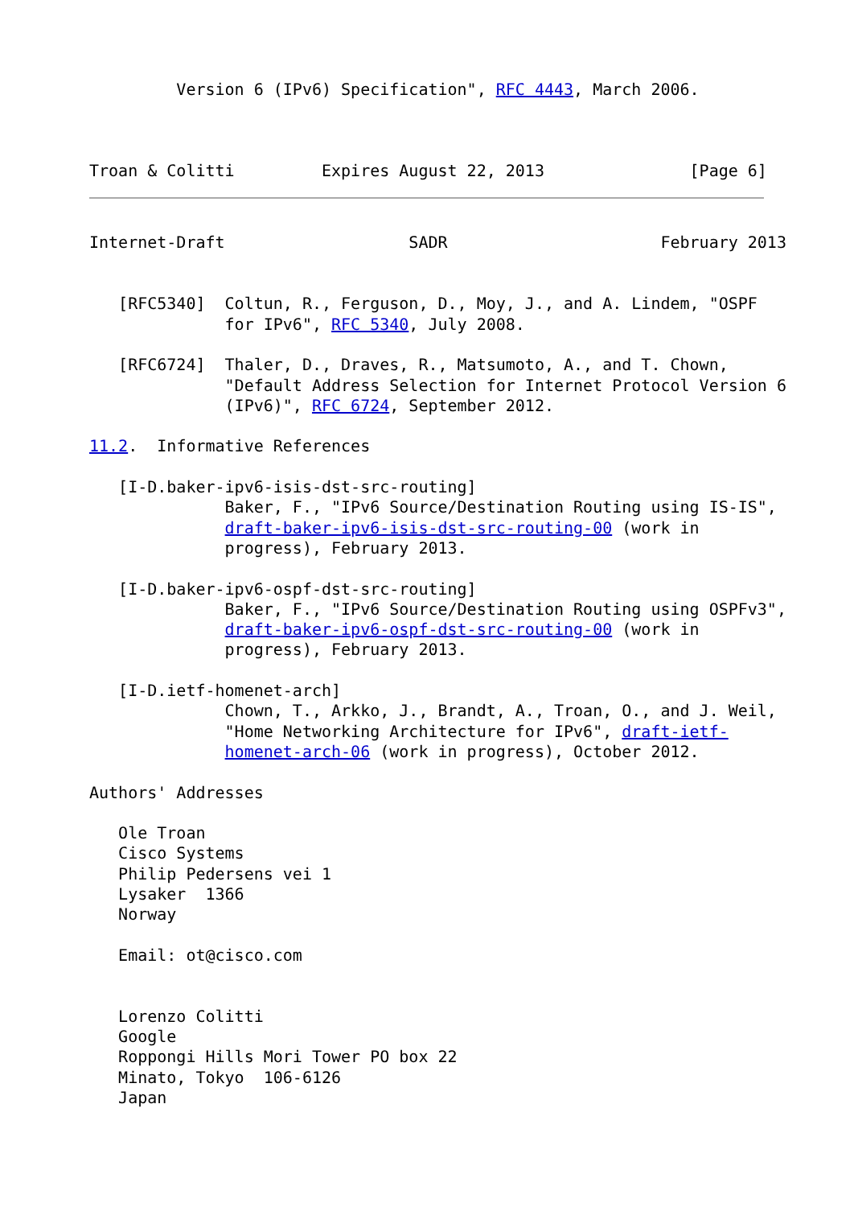Version 6 (IPv6) Specification", RFC 4443, March 2006.



Troan & Colitti         Expires August 22, 2013               [Page 6]
Internet-Draft                   SADR                      February 2013


   [RFC5340]  Coltun, R., Ferguson, D., Moy, J., and A. Lindem, "OSPF
              for IPv6", RFC 5340, July 2008.

   [RFC6724]  Thaler, D., Draves, R., Matsumoto, A., and T. Chown,
              "Default Address Selection for Internet Protocol Version 6
              (IPv6)", RFC 6724, September 2012.

11.2.  Informative References

   [I-D.baker-ipv6-isis-dst-src-routing]
              Baker, F., "IPv6 Source/Destination Routing using IS-IS",
              draft-baker-ipv6-isis-dst-src-routing-00 (work in
              progress), February 2013.

   [I-D.baker-ipv6-ospf-dst-src-routing]
              Baker, F., "IPv6 Source/Destination Routing using OSPFv3",
              draft-baker-ipv6-ospf-dst-src-routing-00 (work in
              progress), February 2013.

   [I-D.ietf-homenet-arch]
              Chown, T., Arkko, J., Brandt, A., Troan, O., and J. Weil,
              "Home Networking Architecture for IPv6", draft-ietf-
              homenet-arch-06 (work in progress), October 2012.

Authors' Addresses

   Ole Troan
   Cisco Systems
   Philip Pedersens vei 1
   Lysaker  1366
   Norway

   Email: ot@cisco.com


   Lorenzo Colitti
   Google
   Roppongi Hills Mori Tower PO box 22
   Minato, Tokyo  106-6126
   Japan